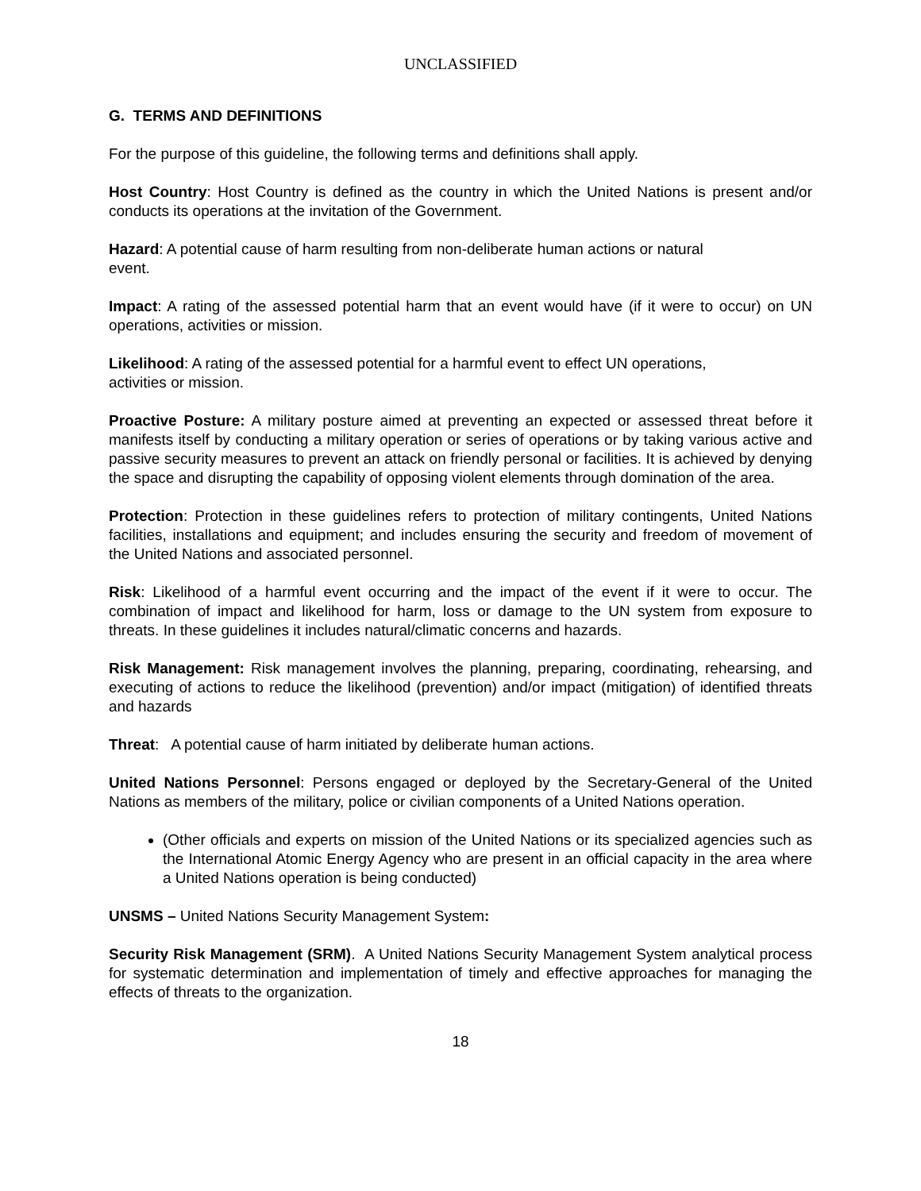UNCLASSIFIED
G. TERMS AND DEFINITIONS
For the purpose of this guideline, the following terms and definitions shall apply.
Host Country: Host Country is defined as the country in which the United Nations is present and/or conducts its operations at the invitation of the Government.
Hazard: A potential cause of harm resulting from non-deliberate human actions or natural
event.
Impact: A rating of the assessed potential harm that an event would have (if it were to occur) on UN operations, activities or mission.
Likelihood: A rating of the assessed potential for a harmful event to effect UN operations,
activities or mission.
Proactive Posture: A military posture aimed at preventing an expected or assessed threat before it manifests itself by conducting a military operation or series of operations or by taking various active and passive security measures to prevent an attack on friendly personal or facilities. It is achieved by denying the space and disrupting the capability of opposing violent elements through domination of the area.
Protection: Protection in these guidelines refers to protection of military contingents, United Nations facilities, installations and equipment; and includes ensuring the security and freedom of movement of the United Nations and associated personnel.
Risk: Likelihood of a harmful event occurring and the impact of the event if it were to occur. The combination of impact and likelihood for harm, loss or damage to the UN system from exposure to threats. In these guidelines it includes natural/climatic concerns and hazards.
Risk Management: Risk management involves the planning, preparing, coordinating, rehearsing, and executing of actions to reduce the likelihood (prevention) and/or impact (mitigation) of identified threats and hazards
Threat: A potential cause of harm initiated by deliberate human actions.
United Nations Personnel: Persons engaged or deployed by the Secretary-General of the United Nations as members of the military, police or civilian components of a United Nations operation.
(Other officials and experts on mission of the United Nations or its specialized agencies such as the International Atomic Energy Agency who are present in an official capacity in the area where a United Nations operation is being conducted)
UNSMS – United Nations Security Management System:
Security Risk Management (SRM). A United Nations Security Management System analytical process for systematic determination and implementation of timely and effective approaches for managing the effects of threats to the organization.
18